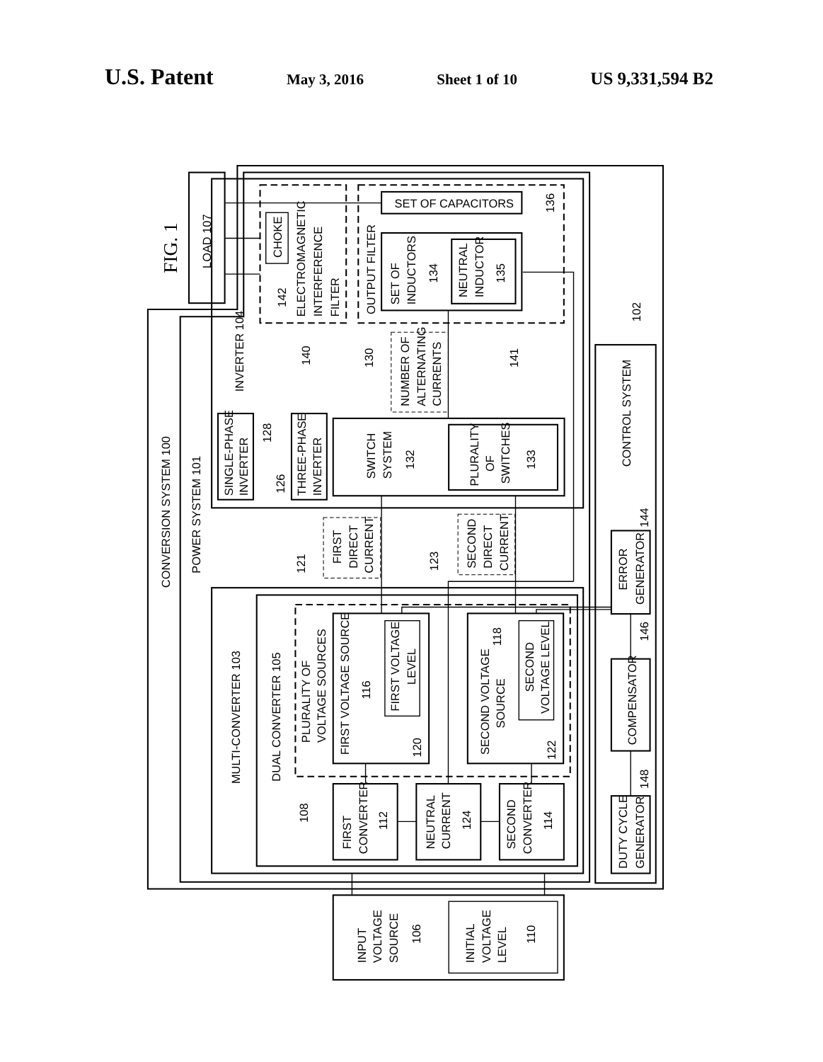U.S. Patent
May 3, 2016 Sheet 1 of 10
US 9,331,594 B2
FIG. 1
LOAD 107
CONVERSION SYSTEM 100
POWER SYSTEM 101
INVERTER 104
CHOKE
ELECTROMAGNETIC
INTERFERENCE
FILTER
142
140
OUTPUT FILTER
SET OF CAPACITORS
136
SET OF
INDUCTORS
134
NEUTRAL
INDUCTOR
135
141
130
NUMBER OF
ALTERNATING
CURRENTS
SINGLE-PHASE
INVERTER
126
128
THREE-PHASE
INVERTER
SWITCH
SYSTEM
132
PLURALITY
OF
SWITCHES
133
121
FIRST
DIRECT
CURRENT
123
SECOND
DIRECT
CURRENT
MULTI-CONVERTER 103
DUAL CONVERTER 105
PLURALITY OF
VOLTAGE SOURCES
FIRST VOLTAGE SOURCE
116
FIRST VOLTAGE
LEVEL
120
SECOND VOLTAGE
SOURCE
118
SECOND
VOLTAGE LEVEL
122
108
FIRST
CONVERTER
112
NEUTRAL
CURRENT
124
SECOND
CONVERTER
114
CONTROL SYSTEM
102
ERROR
GENERATOR
144
COMPENSATOR
146
DUTY CYCLE
GENERATOR
148
INPUT
VOLTAGE
SOURCE
106
INITIAL
VOLTAGE
LEVEL
110